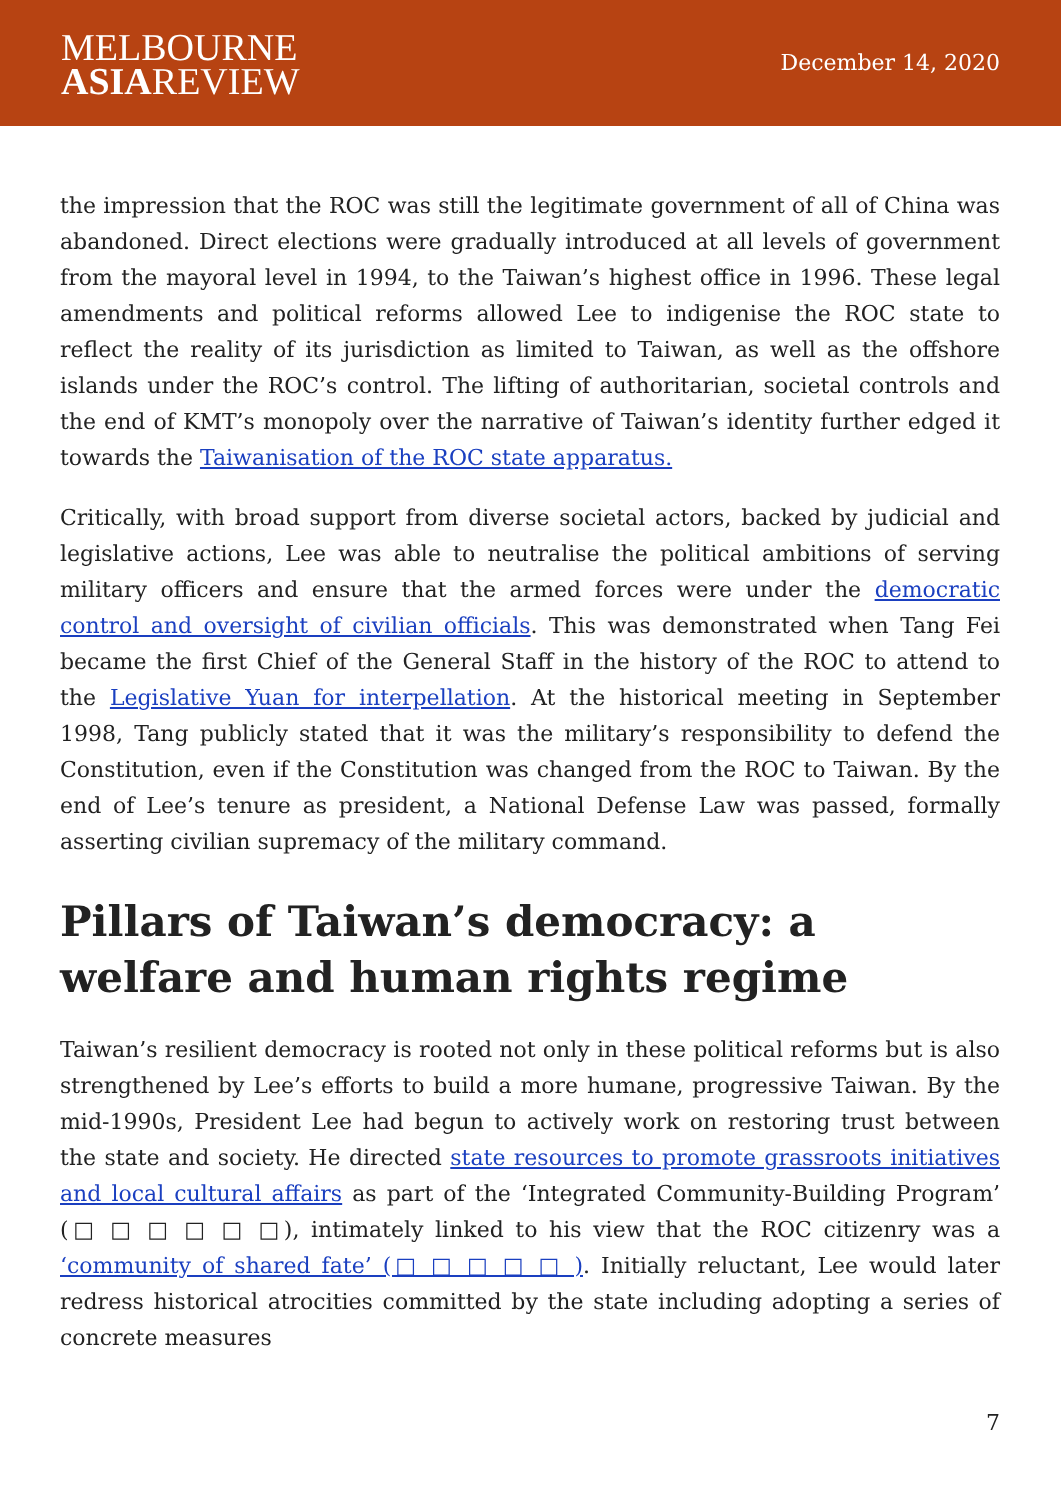MELBOURNE
ASIAREVIEW
December 14, 2020
the impression that the ROC was still the legitimate government of all of China was abandoned. Direct elections were gradually introduced at all levels of government from the mayoral level in 1994, to the Taiwan’s highest office in 1996. These legal amendments and political reforms allowed Lee to indigenise the ROC state to reflect the reality of its jurisdiction as limited to Taiwan, as well as the offshore islands under the ROC’s control. The lifting of authoritarian, societal controls and the end of KMT’s monopoly over the narrative of Taiwan’s identity further edged it towards the Taiwanisation of the ROC state apparatus.
Critically, with broad support from diverse societal actors, backed by judicial and legislative actions, Lee was able to neutralise the political ambitions of serving military officers and ensure that the armed forces were under the democratic control and oversight of civilian officials. This was demonstrated when Tang Fei became the first Chief of the General Staff in the history of the ROC to attend to the Legislative Yuan for interpellation. At the historical meeting in September 1998, Tang publicly stated that it was the military’s responsibility to defend the Constitution, even if the Constitution was changed from the ROC to Taiwan. By the end of Lee’s tenure as president, a National Defense Law was passed, formally asserting civilian supremacy of the military command.
Pillars of Taiwan’s democracy: a welfare and human rights regime
Taiwan’s resilient democracy is rooted not only in these political reforms but is also strengthened by Lee’s efforts to build a more humane, progressive Taiwan. By the mid-1990s, President Lee had begun to actively work on restoring trust between the state and society. He directed state resources to promote grassroots initiatives and local cultural affairs as part of the ‘Integrated Community-Building Program’ (□ □ □ □ □ □), intimately linked to his view that the ROC citizenry was a ‘community of shared fate’ (□ □ □ □ □ ). Initially reluctant, Lee would later redress historical atrocities committed by the state including adopting a series of concrete measures
7